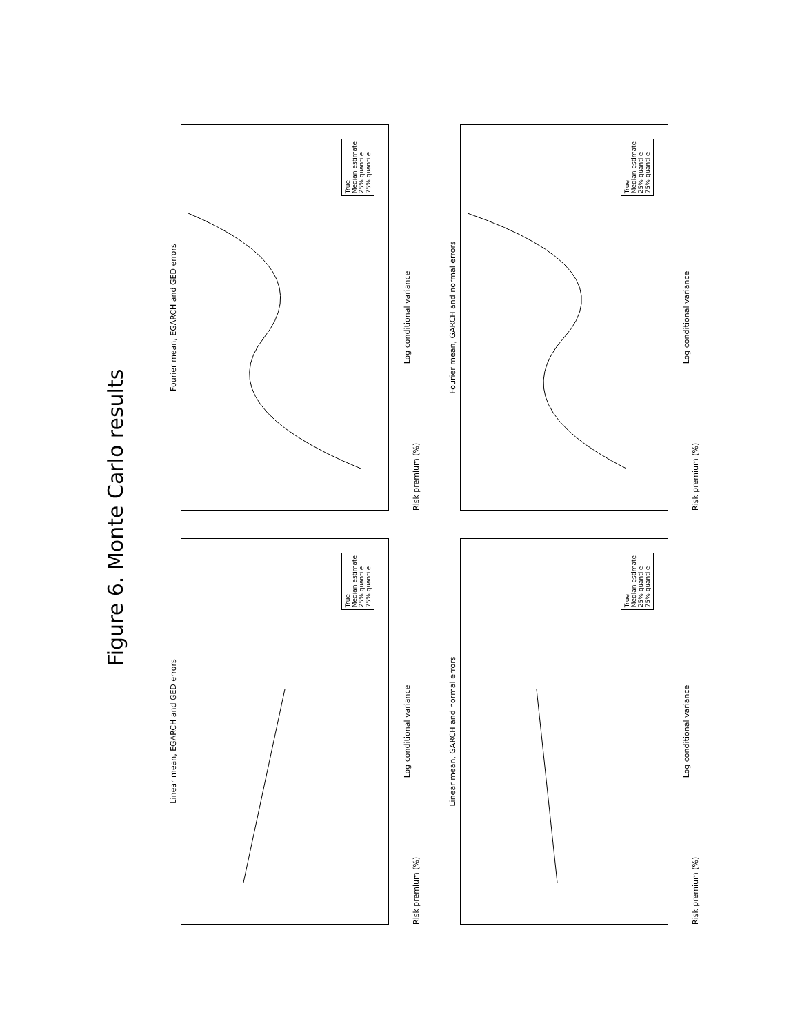Figure 6. Monte Carlo results
Linear mean, EGARCH and GED errors
True
Median estimate
25% quantile
75% quantile
Log conditional variance
Risk premium (%)
Fourier mean, EGARCH and GED errors
True
Median estimate
25% quantile
75% quantile
Log conditional variance
Risk premium (%)
Linear mean, GARCH and normal errors
True
Median estimate
25% quantile
75% quantile
Log conditional variance
Risk premium (%)
Fourier mean, GARCH and normal errors
True
Median estimate
25% quantile
75% quantile
Log conditional variance
Risk premium (%)